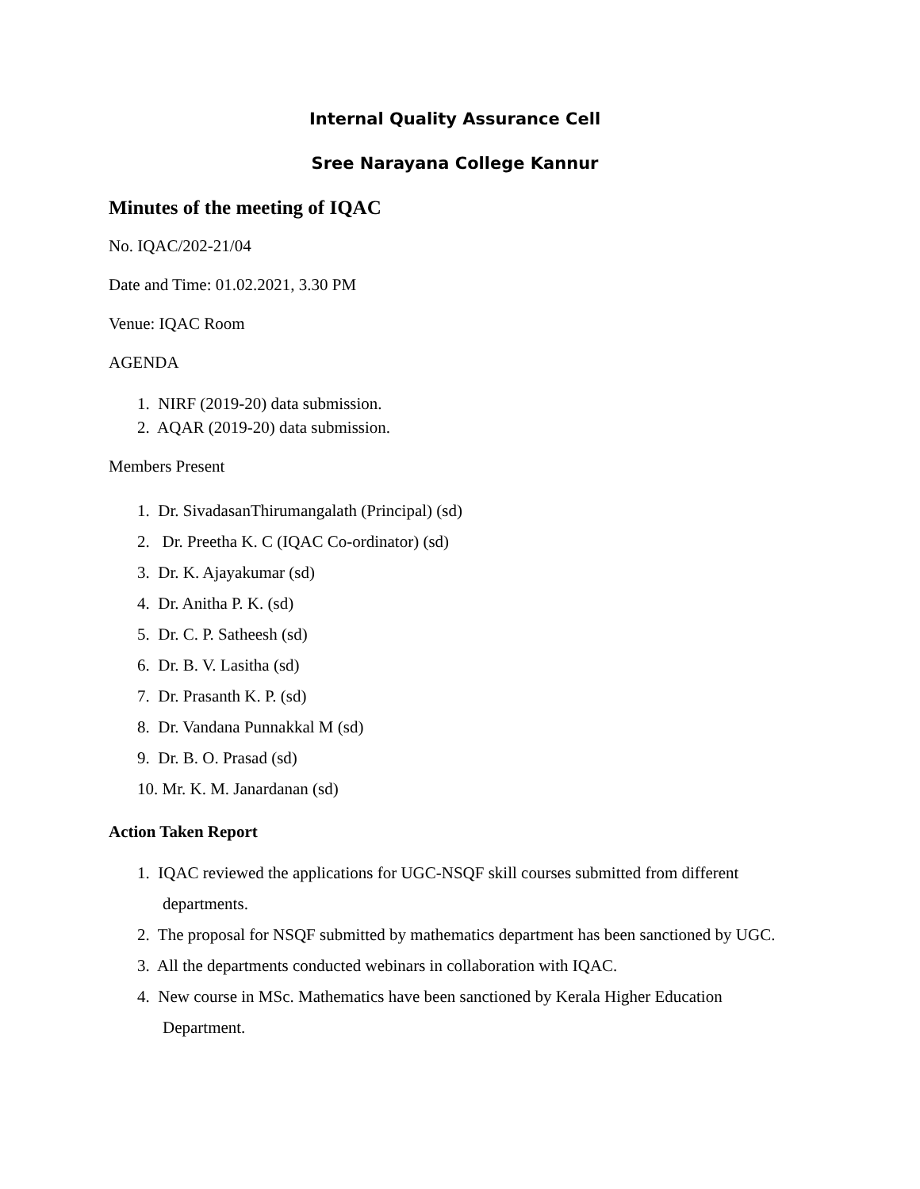Internal Quality Assurance Cell
Sree Narayana College Kannur
Minutes of the meeting of IQAC
No. IQAC/202-21/04
Date and Time: 01.02.2021, 3.30 PM
Venue: IQAC Room
AGENDA
1. NIRF (2019-20) data submission.
2. AQAR (2019-20) data submission.
Members Present
1. Dr. SivadasanThirumangalath (Principal) (sd)
2. Dr. Preetha K. C (IQAC Co-ordinator) (sd)
3. Dr. K. Ajayakumar (sd)
4. Dr. Anitha P. K. (sd)
5. Dr. C. P. Satheesh (sd)
6. Dr. B. V. Lasitha (sd)
7. Dr. Prasanth K. P. (sd)
8. Dr. Vandana Punnakkal M (sd)
9. Dr. B. O. Prasad (sd)
10. Mr. K. M. Janardanan (sd)
Action Taken Report
1. IQAC reviewed the applications for UGC-NSQF skill courses submitted from different departments.
2. The proposal for NSQF submitted by mathematics department has been sanctioned by UGC.
3. All the departments conducted webinars in collaboration with IQAC.
4. New course in MSc. Mathematics have been sanctioned by Kerala Higher Education Department.